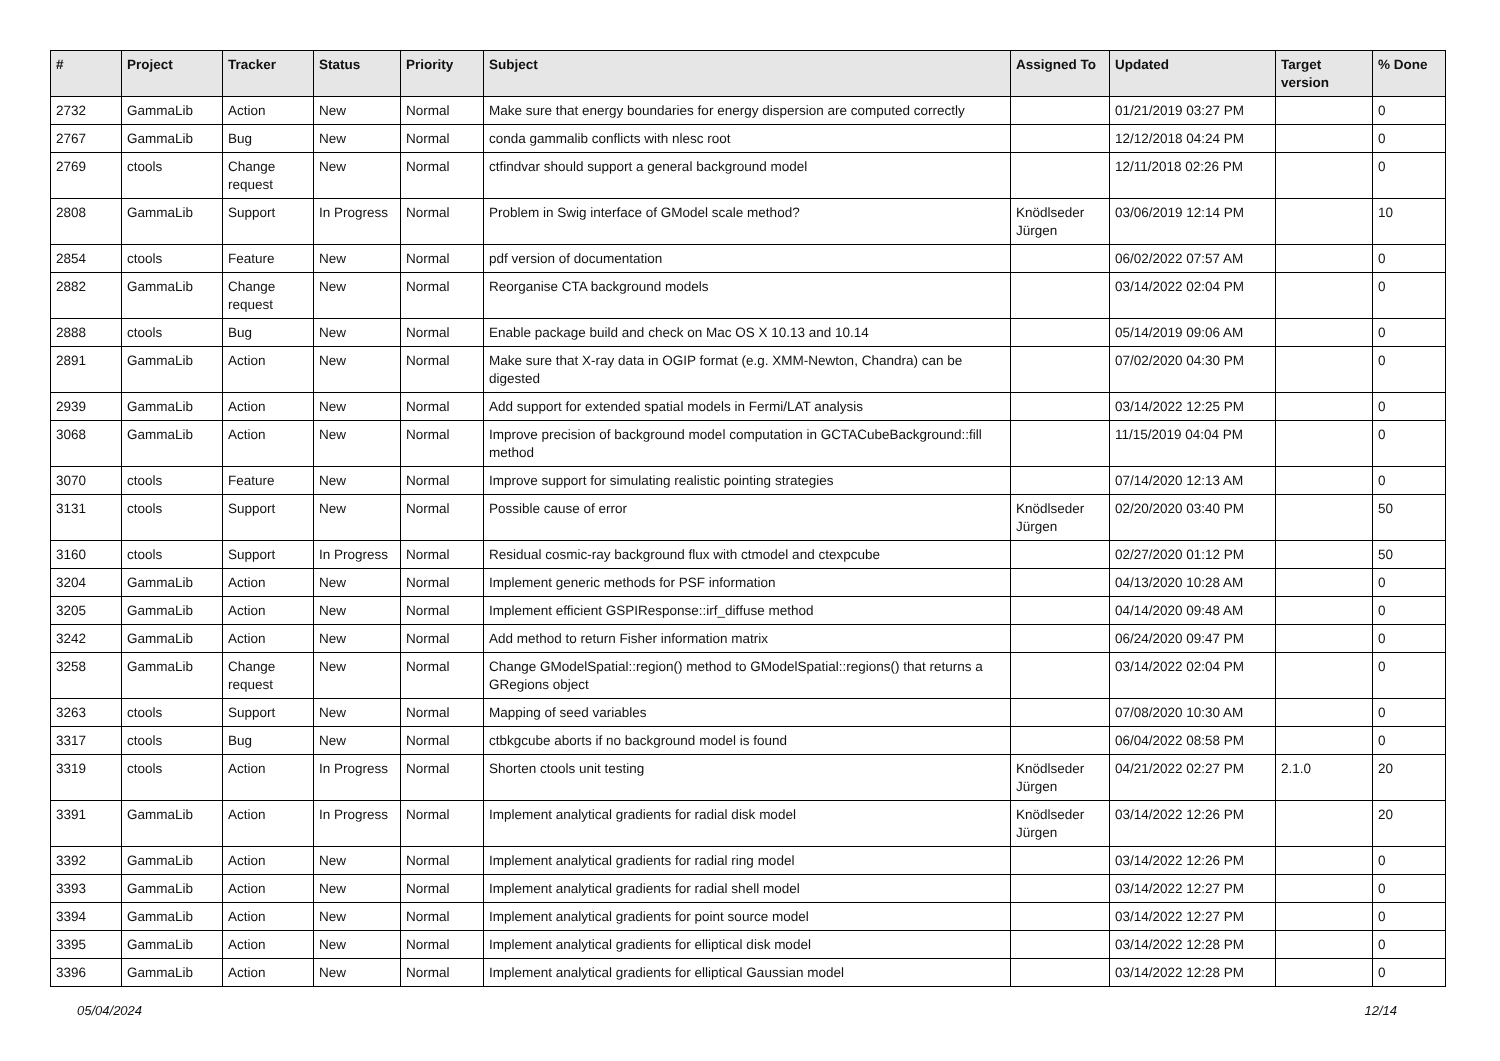| # | Project | Tracker | Status | Priority | Subject | Assigned To | Updated | Target version | % Done |
| --- | --- | --- | --- | --- | --- | --- | --- | --- | --- |
| 2732 | GammaLib | Action | New | Normal | Make sure that energy boundaries for energy dispersion are computed correctly | | 01/21/2019 03:27 PM | | 0 |
| 2767 | GammaLib | Bug | New | Normal | conda gammalib conflicts with nlesc root | | 12/12/2018 04:24 PM | | 0 |
| 2769 | ctools | Change request | New | Normal | ctfindvar should support a general background model | | 12/11/2018 02:26 PM | | 0 |
| 2808 | GammaLib | Support | In Progress | Normal | Problem in Swig interface of GModel scale method? | Knödlseder Jürgen | 03/06/2019 12:14 PM | | 10 |
| 2854 | ctools | Feature | New | Normal | pdf version of documentation | | 06/02/2022 07:57 AM | | 0 |
| 2882 | GammaLib | Change request | New | Normal | Reorganise CTA background models | | 03/14/2022 02:04 PM | | 0 |
| 2888 | ctools | Bug | New | Normal | Enable package build and check on Mac OS X 10.13 and 10.14 | | 05/14/2019 09:06 AM | | 0 |
| 2891 | GammaLib | Action | New | Normal | Make sure that X-ray data in OGIP format (e.g. XMM-Newton, Chandra) can be digested | | 07/02/2020 04:30 PM | | 0 |
| 2939 | GammaLib | Action | New | Normal | Add support for extended spatial models in Fermi/LAT analysis | | 03/14/2022 12:25 PM | | 0 |
| 3068 | GammaLib | Action | New | Normal | Improve precision of background model computation in GCTACubeBackground::fill method | | 11/15/2019 04:04 PM | | 0 |
| 3070 | ctools | Feature | New | Normal | Improve support for simulating realistic pointing strategies | | 07/14/2020 12:13 AM | | 0 |
| 3131 | ctools | Support | New | Normal | Possible cause of error | Knödlseder Jürgen | 02/20/2020 03:40 PM | | 50 |
| 3160 | ctools | Support | In Progress | Normal | Residual cosmic-ray background flux with ctmodel and ctexpcube | | 02/27/2020 01:12 PM | | 50 |
| 3204 | GammaLib | Action | New | Normal | Implement generic methods for PSF information | | 04/13/2020 10:28 AM | | 0 |
| 3205 | GammaLib | Action | New | Normal | Implement efficient GSPIResponse::irf_diffuse method | | 04/14/2020 09:48 AM | | 0 |
| 3242 | GammaLib | Action | New | Normal | Add method to return Fisher information matrix | | 06/24/2020 09:47 PM | | 0 |
| 3258 | GammaLib | Change request | New | Normal | Change GModelSpatial::region() method to GModelSpatial::regions() that returns a GRegions object | | 03/14/2022 02:04 PM | | 0 |
| 3263 | ctools | Support | New | Normal | Mapping of seed variables | | 07/08/2020 10:30 AM | | 0 |
| 3317 | ctools | Bug | New | Normal | ctbkgcube aborts if no background model is found | | 06/04/2022 08:58 PM | | 0 |
| 3319 | ctools | Action | In Progress | Normal | Shorten ctools unit testing | Knödlseder Jürgen | 04/21/2022 02:27 PM | 2.1.0 | 20 |
| 3391 | GammaLib | Action | In Progress | Normal | Implement analytical gradients for radial disk model | Knödlseder Jürgen | 03/14/2022 12:26 PM | | 20 |
| 3392 | GammaLib | Action | New | Normal | Implement analytical gradients for radial ring model | | 03/14/2022 12:26 PM | | 0 |
| 3393 | GammaLib | Action | New | Normal | Implement analytical gradients for radial shell model | | 03/14/2022 12:27 PM | | 0 |
| 3394 | GammaLib | Action | New | Normal | Implement analytical gradients for point source model | | 03/14/2022 12:27 PM | | 0 |
| 3395 | GammaLib | Action | New | Normal | Implement analytical gradients for elliptical disk model | | 03/14/2022 12:28 PM | | 0 |
| 3396 | GammaLib | Action | New | Normal | Implement analytical gradients for elliptical Gaussian model | | 03/14/2022 12:28 PM | | 0 |
05/04/2024 12/14